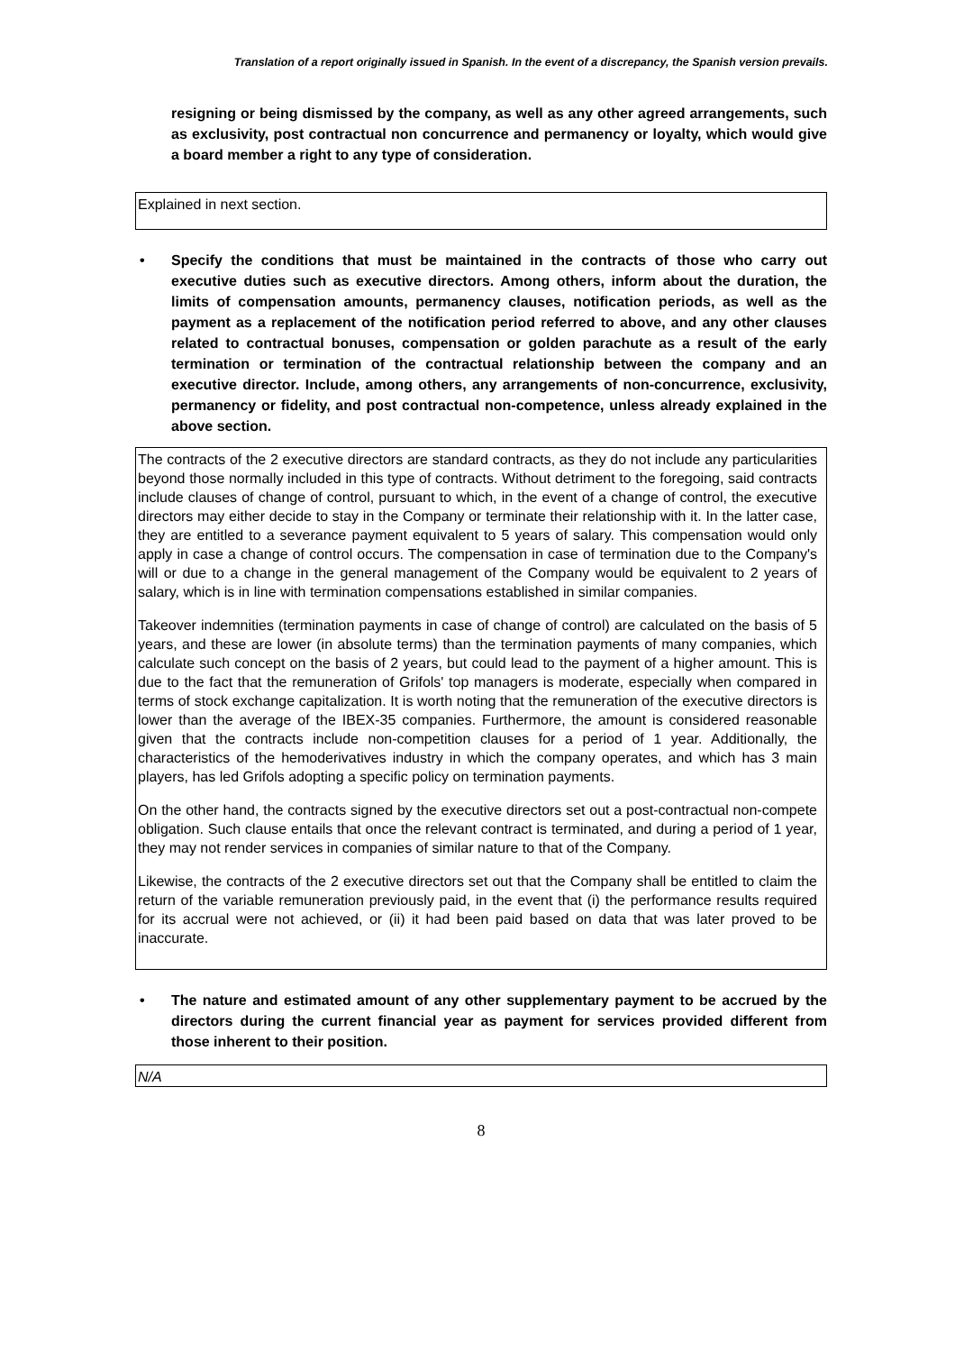Translation of a report originally issued in Spanish. In the event of a discrepancy, the Spanish version prevails.
resigning or being dismissed by the company, as well as any other agreed arrangements, such as exclusivity, post contractual non concurrence and permanency or loyalty, which would give a board member a right to any type of consideration.
Explained in next section.
• Specify the conditions that must be maintained in the contracts of those who carry out executive duties such as executive directors. Among others, inform about the duration, the limits of compensation amounts, permanency clauses, notification periods, as well as the payment as a replacement of the notification period referred to above, and any other clauses related to contractual bonuses, compensation or golden parachute as a result of the early termination or termination of the contractual relationship between the company and an executive director. Include, among others, any arrangements of non-concurrence, exclusivity, permanency or fidelity, and post contractual non-competence, unless already explained in the above section.
The contracts of the 2 executive directors are standard contracts, as they do not include any particularities beyond those normally included in this type of contracts. Without detriment to the foregoing, said contracts include clauses of change of control, pursuant to which, in the event of a change of control, the executive directors may either decide to stay in the Company or terminate their relationship with it. In the latter case, they are entitled to a severance payment equivalent to 5 years of salary. This compensation would only apply in case a change of control occurs. The compensation in case of termination due to the Company's will or due to a change in the general management of the Company would be equivalent to 2 years of salary, which is in line with termination compensations established in similar companies.
Takeover indemnities (termination payments in case of change of control) are calculated on the basis of 5 years, and these are lower (in absolute terms) than the termination payments of many companies, which calculate such concept on the basis of 2 years, but could lead to the payment of a higher amount. This is due to the fact that the remuneration of Grifols' top managers is moderate, especially when compared in terms of stock exchange capitalization. It is worth noting that the remuneration of the executive directors is lower than the average of the IBEX-35 companies. Furthermore, the amount is considered reasonable given that the contracts include non-competition clauses for a period of 1 year. Additionally, the characteristics of the hemoderivatives industry in which the company operates, and which has 3 main players, has led Grifols adopting a specific policy on termination payments.
On the other hand, the contracts signed by the executive directors set out a post-contractual non-compete obligation. Such clause entails that once the relevant contract is terminated, and during a period of 1 year, they may not render services in companies of similar nature to that of the Company.
Likewise, the contracts of the 2 executive directors set out that the Company shall be entitled to claim the return of the variable remuneration previously paid, in the event that (i) the performance results required for its accrual were not achieved, or (ii) it had been paid based on data that was later proved to be inaccurate.
• The nature and estimated amount of any other supplementary payment to be accrued by the directors during the current financial year as payment for services provided different from those inherent to their position.
N/A
8